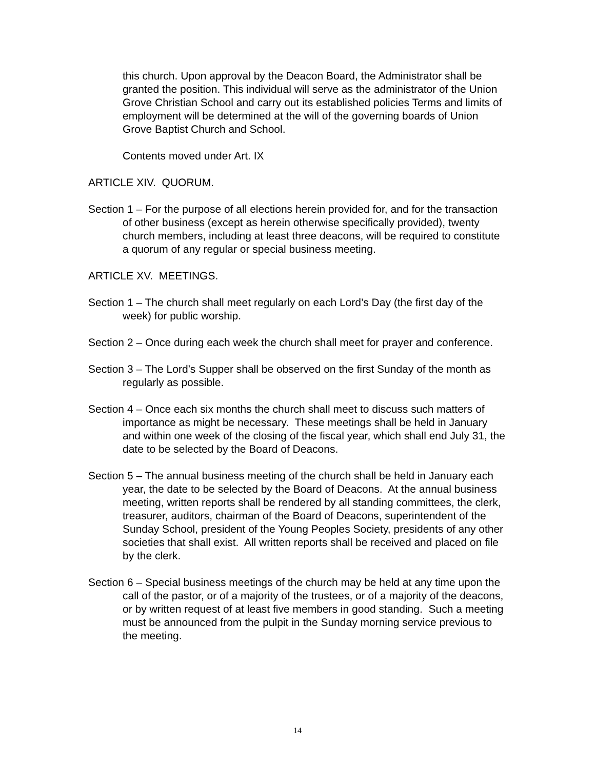this church. Upon approval by the Deacon Board, the Administrator shall be granted the position. This individual will serve as the administrator of the Union Grove Christian School and carry out its established policies Terms and limits of employment will be determined at the will of the governing boards of Union Grove Baptist Church and School.
Contents moved under Art. IX
ARTICLE XIV. QUORUM.
Section 1 – For the purpose of all elections herein provided for, and for the transaction of other business (except as herein otherwise specifically provided), twenty church members, including at least three deacons, will be required to constitute a quorum of any regular or special business meeting.
ARTICLE XV. MEETINGS.
Section 1 – The church shall meet regularly on each Lord’s Day (the first day of the week) for public worship.
Section 2 – Once during each week the church shall meet for prayer and conference.
Section 3 – The Lord’s Supper shall be observed on the first Sunday of the month as regularly as possible.
Section 4 – Once each six months the church shall meet to discuss such matters of importance as might be necessary. These meetings shall be held in January and within one week of the closing of the fiscal year, which shall end July 31, the date to be selected by the Board of Deacons.
Section 5 – The annual business meeting of the church shall be held in January each year, the date to be selected by the Board of Deacons. At the annual business meeting, written reports shall be rendered by all standing committees, the clerk, treasurer, auditors, chairman of the Board of Deacons, superintendent of the Sunday School, president of the Young Peoples Society, presidents of any other societies that shall exist. All written reports shall be received and placed on file by the clerk.
Section 6 – Special business meetings of the church may be held at any time upon the call of the pastor, or of a majority of the trustees, or of a majority of the deacons, or by written request of at least five members in good standing. Such a meeting must be announced from the pulpit in the Sunday morning service previous to the meeting.
14